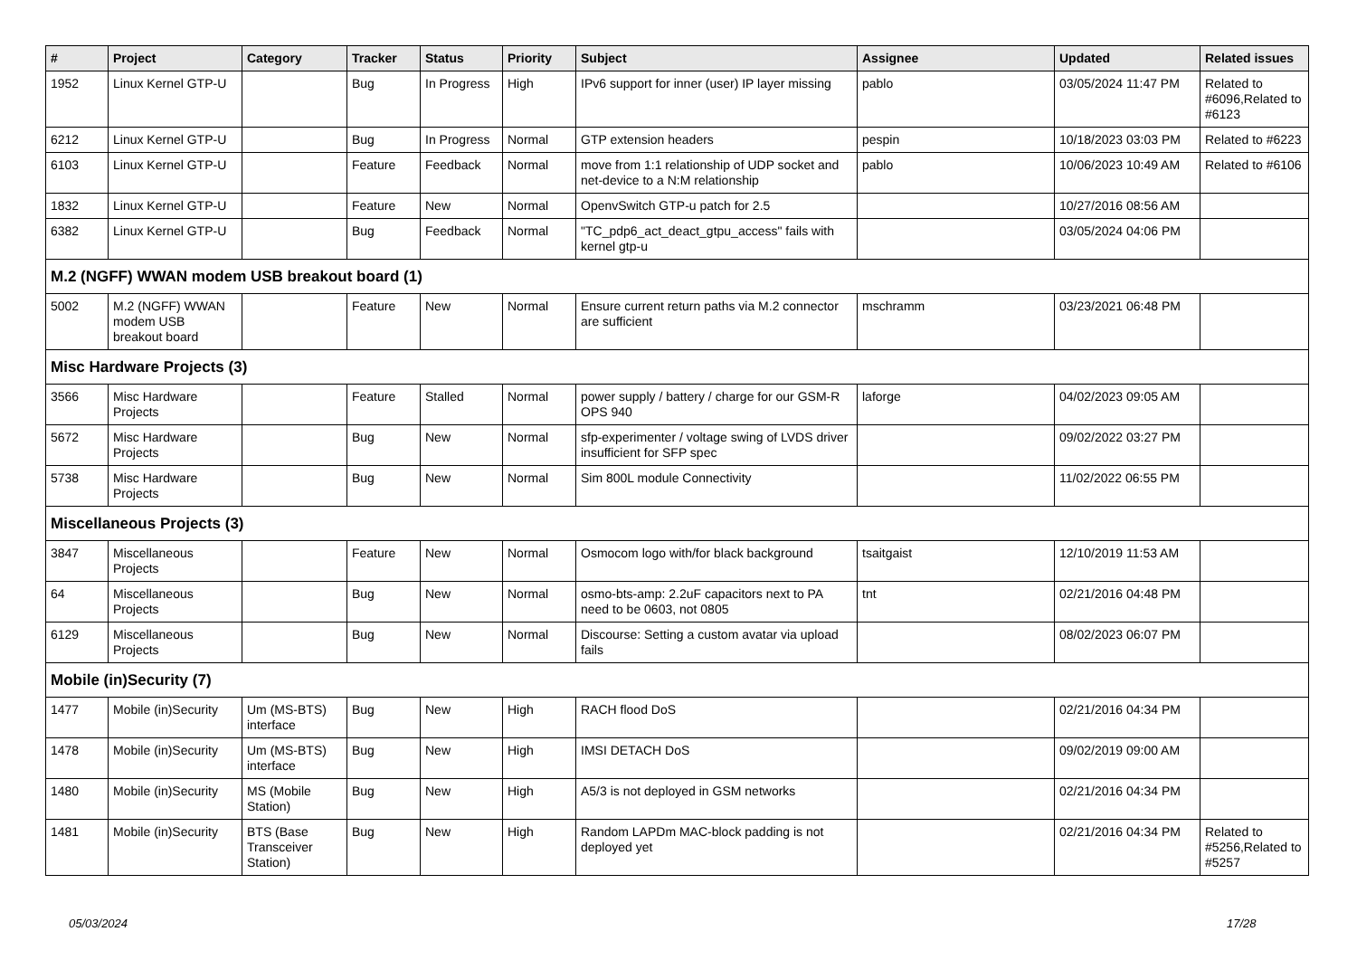| # | Project | Category | Tracker | Status | Priority | Subject | Assignee | Updated | Related issues |
| --- | --- | --- | --- | --- | --- | --- | --- | --- | --- |
| 1952 | Linux Kernel GTP-U | | Bug | In Progress | High | IPv6 support for inner (user) IP layer missing | pablo | 03/05/2024 11:47 PM | Related to #6096,Related to #6123 |
| 6212 | Linux Kernel GTP-U | | Bug | In Progress | Normal | GTP extension headers | pespin | 10/18/2023 03:03 PM | Related to #6223 |
| 6103 | Linux Kernel GTP-U | | Feature | Feedback | Normal | move from 1:1 relationship of UDP socket and net-device to a N:M relationship | pablo | 10/06/2023 10:49 AM | Related to #6106 |
| 1832 | Linux Kernel GTP-U | | Feature | New | Normal | OpenvSwitch GTP-u patch for 2.5 | | 10/27/2016 08:56 AM | |
| 6382 | Linux Kernel GTP-U | | Bug | Feedback | Normal | "TC_pdp6_act_deact_gtpu_access" fails with kernel gtp-u | | 03/05/2024 04:06 PM | |
| M.2 (NGFF) WWAN modem USB breakout board (1) | | | | | | | | | |
| 5002 | M.2 (NGFF) WWAN modem USB breakout board | | Feature | New | Normal | Ensure current return paths via M.2 connector are sufficient | mschramm | 03/23/2021 06:48 PM | |
| Misc Hardware Projects (3) | | | | | | | | | |
| 3566 | Misc Hardware Projects | | Feature | Stalled | Normal | power supply / battery / charge for our GSM-R OPS 940 | laforge | 04/02/2023 09:05 AM | |
| 5672 | Misc Hardware Projects | | Bug | New | Normal | sfp-experimenter / voltage swing of LVDS driver insufficient for SFP spec | | 09/02/2022 03:27 PM | |
| 5738 | Misc Hardware Projects | | Bug | New | Normal | Sim 800L module Connectivity | | 11/02/2022 06:55 PM | |
| Miscellaneous Projects (3) | | | | | | | | | |
| 3847 | Miscellaneous Projects | | Feature | New | Normal | Osmocom logo with/for black background | tsaitgaist | 12/10/2019 11:53 AM | |
| 64 | Miscellaneous Projects | | Bug | New | Normal | osmo-bts-amp: 2.2uF capacitors next to PA need to be 0603, not 0805 | tnt | 02/21/2016 04:48 PM | |
| 6129 | Miscellaneous Projects | | Bug | New | Normal | Discourse: Setting a custom avatar via upload fails | | 08/02/2023 06:07 PM | |
| Mobile (in)Security (7) | | | | | | | | | |
| 1477 | Mobile (in)Security | Um (MS-BTS) interface | Bug | New | High | RACH flood DoS | | 02/21/2016 04:34 PM | |
| 1478 | Mobile (in)Security | Um (MS-BTS) interface | Bug | New | High | IMSI DETACH DoS | | 09/02/2019 09:00 AM | |
| 1480 | Mobile (in)Security | MS (Mobile Station) | Bug | New | High | A5/3 is not deployed in GSM networks | | 02/21/2016 04:34 PM | |
| 1481 | Mobile (in)Security | BTS (Base Transceiver Station) | Bug | New | High | Random LAPDm MAC-block padding is not deployed yet | | 02/21/2016 04:34 PM | Related to #5256,Related to #5257 |
05/03/2024 17/28